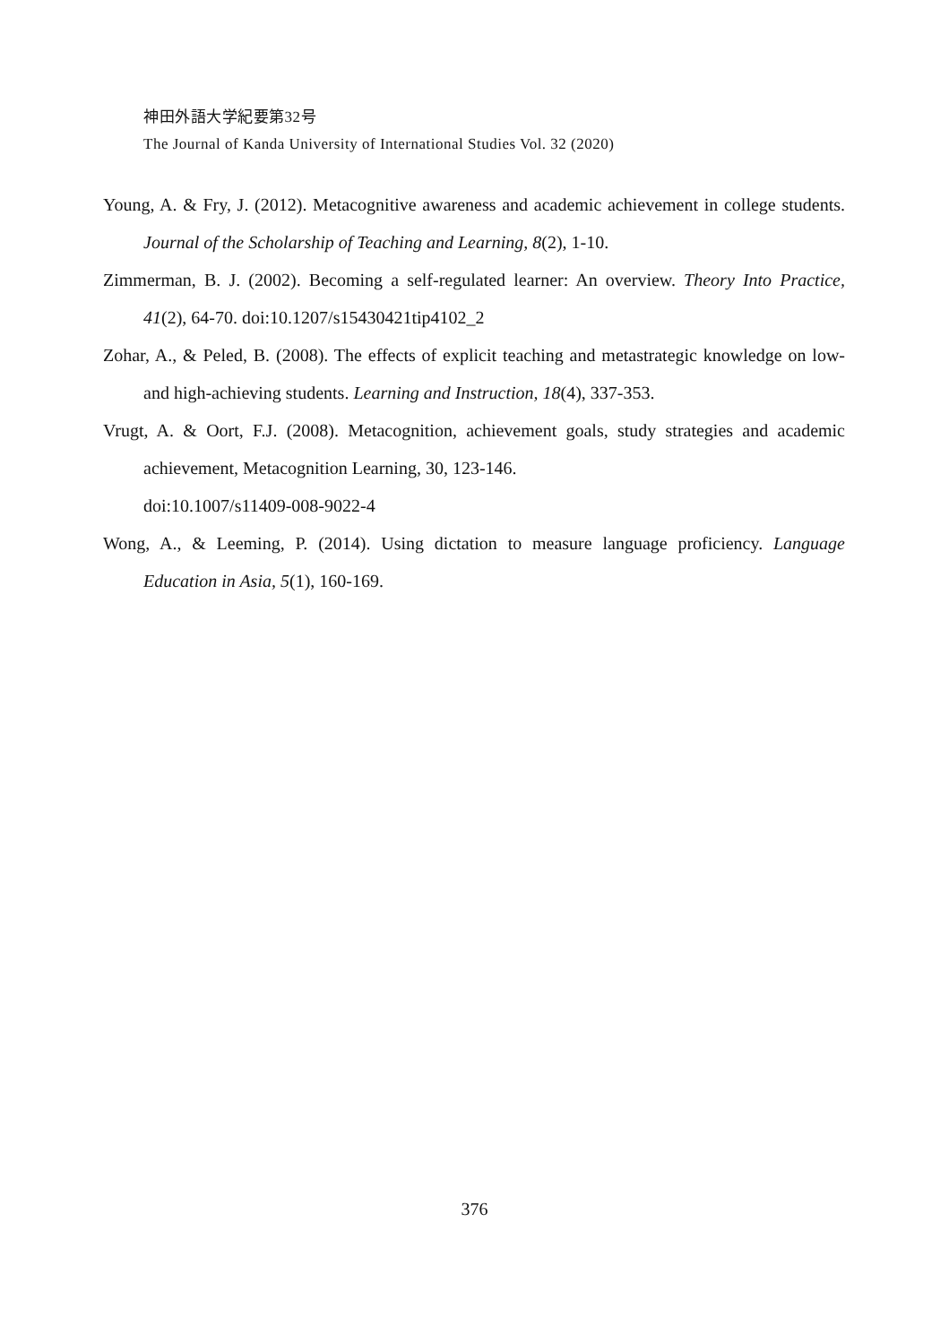神田外語大学紀要第32号
The Journal of Kanda University of International Studies Vol. 32 (2020)
Young, A. & Fry, J. (2012). Metacognitive awareness and academic achievement in college students. Journal of the Scholarship of Teaching and Learning, 8(2), 1-10.
Zimmerman, B. J. (2002). Becoming a self-regulated learner: An overview. Theory Into Practice, 41(2), 64-70. doi:10.1207/s15430421tip4102_2
Zohar, A., & Peled, B. (2008). The effects of explicit teaching and metastrategic knowledge on low- and high-achieving students. Learning and Instruction, 18(4), 337-353.
Vrugt, A. & Oort, F.J. (2008). Metacognition, achievement goals, study strategies and academic achievement, Metacognition Learning, 30, 123-146.
doi:10.1007/s11409-008-9022-4
Wong, A., & Leeming, P. (2014). Using dictation to measure language proficiency. Language Education in Asia, 5(1), 160-169.
376